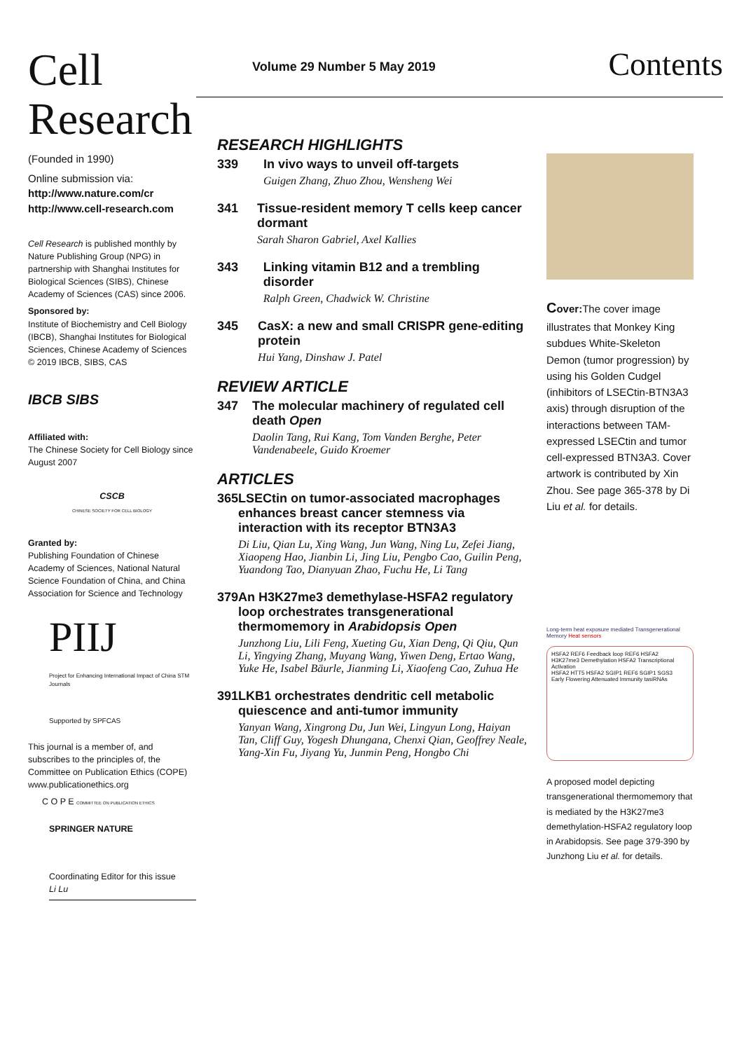Cell
Research
(Founded in 1990)
Online submission via:
http://www.nature.com/cr
http://www.cell-research.com
Cell Research is published monthly by Nature Publishing Group (NPG) in partnership with Shanghai Institutes for Biological Sciences (SIBS), Chinese Academy of Sciences (CAS) since 2006.
Sponsored by:
Institute of Biochemistry and Cell Biology (IBCB), Shanghai Institutes for Biological Sciences, Chinese Academy of Sciences
© 2019 IBCB, SIBS, CAS
IBCB SIBS
Affiliated with:
The Chinese Society for Cell Biology since August 2007
CSCB
CHINESE SOCIETY FOR CELL BIOLOGY
Granted by:
Publishing Foundation of Chinese Academy of Sciences, National Natural Science Foundation of China, and China Association for Science and Technology
PIIJ
Project for Enhancing International Impact of China STM Journals
Supported by SPFCAS
This journal is a member of, and subscribes to the principles of, the Committee on Publication Ethics (COPE) www.publicationethics.org
C O P E COMMITTEE ON PUBLICATION ETHICS
SPRINGER NATURE
Coordinating Editor for this issue
Li Lu
Volume 29 Number 5 May 2019 Contents
RESEARCH HIGHLIGHTS
339 In vivo ways to unveil off-targets
Guigen Zhang, Zhuo Zhou, Wensheng Wei
341 Tissue-resident memory T cells keep cancer dormant
Sarah Sharon Gabriel, Axel Kallies
343 Linking vitamin B12 and a trembling disorder
Ralph Green, Chadwick W. Christine
345 CasX: a new and small CRISPR gene-editing protein
Hui Yang, Dinshaw J. Patel
REVIEW ARTICLE
347 The molecular machinery of regulated cell death Open
Daolin Tang, Rui Kang, Tom Vanden Berghe, Peter Vandenabeele, Guido Kroemer
ARTICLES
365 LSECtin on tumor-associated macrophages enhances breast cancer stemness via interaction with its receptor BTN3A3
Di Liu, Qian Lu, Xing Wang, Jun Wang, Ning Lu, Zefei Jiang, Xiaopeng Hao, Jianbin Li, Jing Liu, Pengbo Cao, Guilin Peng, Yuandong Tao, Dianyuan Zhao, Fuchu He, Li Tang
379 An H3K27me3 demethylase-HSFA2 regulatory loop orchestrates transgenerational thermomemory in Arabidopsis Open
Junzhong Liu, Lili Feng, Xueting Gu, Xian Deng, Qi Qiu, Qun Li, Yingying Zhang, Muyang Wang, Yiwen Deng, Ertao Wang, Yuke He, Isabel Bäurle, Jianming Li, Xiaofeng Cao, Zuhua He
391 LKB1 orchestrates dendritic cell metabolic quiescence and anti-tumor immunity
Yanyan Wang, Xingrong Du, Jun Wei, Lingyun Long, Haiyan Tan, Cliff Guy, Yogesh Dhungana, Chenxi Qian, Geoffrey Neale, Yang-Xin Fu, Jiyang Yu, Junmin Peng, Hongbo Chi
Cover: The cover image illustrates that Monkey King subdues White-Skeleton Demon (tumor progression) by using his Golden Cudgel (inhibitors of LSECtin-BTN3A3 axis) through disruption of the interactions between TAM-expressed LSECtin and tumor cell-expressed BTN3A3. Cover artwork is contributed by Xin Zhou. See page 365-378 by Di Liu et al. for details.
Long-term heat exposure mediated Transgenerational Memory Heat sensors
HSFA2 REF6 Feedback loop REF6 HSFA2
H3K27me3 Demethylation HSFA2 Transcriptional Activation
HSFA2 HTT5 HSFA2 SGIP1 REF6 SGIP1 SGS3
Early Flowering Attenuated Immunity tasiRNAs
A proposed model depicting transgenerational thermomemory that is mediated by the H3K27me3 demethylation-HSFA2 regulatory loop in Arabidopsis. See page 379-390 by Junzhong Liu et al. for details.